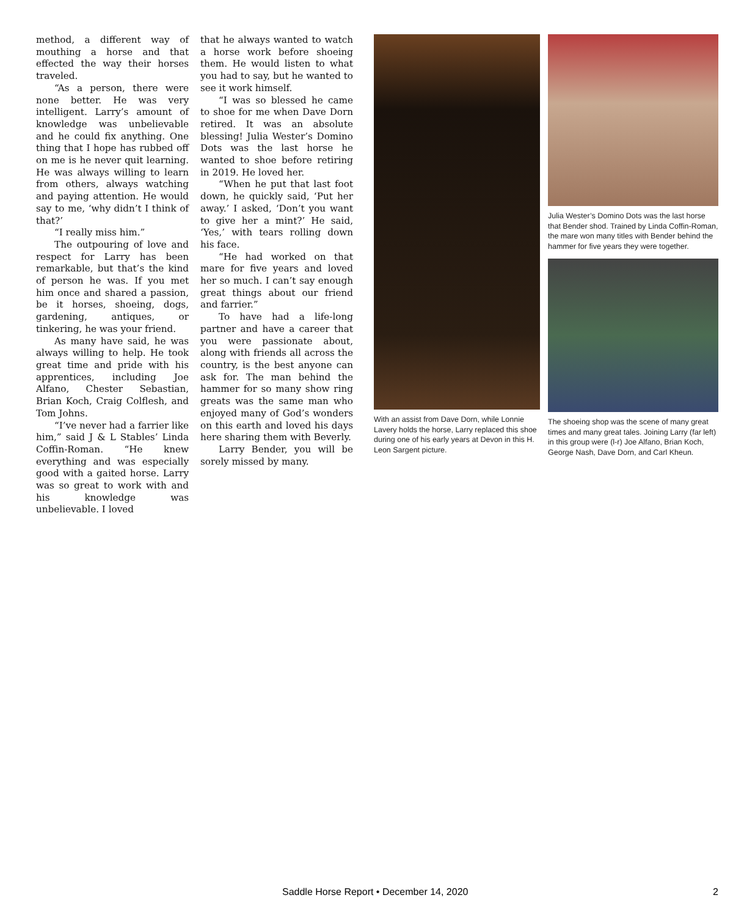method, a different way of mouthing a horse and that effected the way their horses traveled.
“As a person, there were none better. He was very intelligent. Larry’s amount of knowledge was unbelievable and he could fix anything. One thing that I hope has rubbed off on me is he never quit learning. He was always willing to learn from others, always watching and paying attention. He would say to me, ‘why didn’t I think of that?’
“I really miss him.”
The outpouring of love and respect for Larry has been remarkable, but that’s the kind of person he was. If you met him once and shared a passion, be it horses, shoeing, dogs, gardening, antiques, or tinkering, he was your friend.
As many have said, he was always willing to help. He took great time and pride with his apprentices, including Joe Alfano, Chester Sebastian, Brian Koch, Craig Colflesh, and Tom Johns.
“I’ve never had a farrier like him,” said J & L Stables’ Linda Coffin-Roman. “He knew everything and was especially good with a gaited horse. Larry was so great to work with and his knowledge was unbelievable. I loved
that he always wanted to watch a horse work before shoeing them. He would listen to what you had to say, but he wanted to see it work himself.
“I was so blessed he came to shoe for me when Dave Dorn retired. It was an absolute blessing! Julia Wester’s Domino Dots was the last horse he wanted to shoe before retiring in 2019. He loved her.
“When he put that last foot down, he quickly said, ‘Put her away.’ I asked, ‘Don’t you want to give her a mint?’ He said, ‘Yes,’ with tears rolling down his face.
“He had worked on that mare for five years and loved her so much. I can’t say enough great things about our friend and farrier.”
To have had a life-long partner and have a career that you were passionate about, along with friends all across the country, is the best anyone can ask for. The man behind the hammer for so many show ring greats was the same man who enjoyed many of God’s wonders on this earth and loved his days here sharing them with Beverly.
Larry Bender, you will be sorely missed by many.
With an assist from Dave Dorn, while Lonnie Lavery holds the horse, Larry replaced this shoe during one of his early years at Devon in this H. Leon Sargent picture.
Julia Wester’s Domino Dots was the last horse that Bender shod. Trained by Linda Coffin-Roman, the mare won many titles with Bender behind the hammer for five years they were together.
The shoeing shop was the scene of many great times and many great tales. Joining Larry (far left) in this group were (l-r) Joe Alfano, Brian Koch, George Nash, Dave Dorn, and Carl Kheun.
Saddle Horse Report • December 14, 2020 2